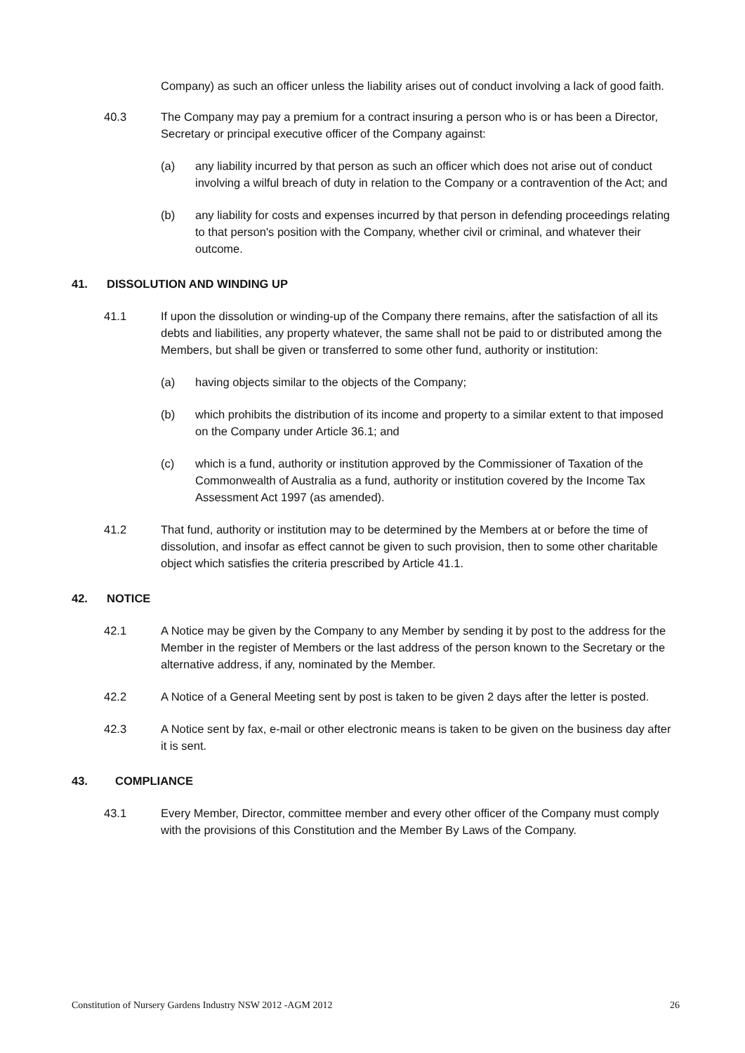Company) as such an officer unless the liability arises out of conduct involving a lack of good faith.
40.3 The Company may pay a premium for a contract insuring a person who is or has been a Director, Secretary or principal executive officer of the Company against:
(a) any liability incurred by that person as such an officer which does not arise out of conduct involving a wilful breach of duty in relation to the Company or a contravention of the Act; and
(b) any liability for costs and expenses incurred by that person in defending proceedings relating to that person's position with the Company, whether civil or criminal, and whatever their outcome.
41. DISSOLUTION AND WINDING UP
41.1 If upon the dissolution or winding-up of the Company there remains, after the satisfaction of all its debts and liabilities, any property whatever, the same shall not be paid to or distributed among the Members, but shall be given or transferred to some other fund, authority or institution:
(a) having objects similar to the objects of the Company;
(b) which prohibits the distribution of its income and property to a similar extent to that imposed on the Company under Article 36.1; and
(c) which is a fund, authority or institution approved by the Commissioner of Taxation of the Commonwealth of Australia as a fund, authority or institution covered by the Income Tax Assessment Act 1997 (as amended).
41.2 That fund, authority or institution may to be determined by the Members at or before the time of dissolution, and insofar as effect cannot be given to such provision, then to some other charitable object which satisfies the criteria prescribed by Article 41.1.
42. NOTICE
42.1 A Notice may be given by the Company to any Member by sending it by post to the address for the Member in the register of Members or the last address of the person known to the Secretary or the alternative address, if any, nominated by the Member.
42.2 A Notice of a General Meeting sent by post is taken to be given 2 days after the letter is posted.
42.3 A Notice sent by fax, e-mail or other electronic means is taken to be given on the business day after it is sent.
43. COMPLIANCE
43.1 Every Member, Director, committee member and every other officer of the Company must comply with the provisions of this Constitution and the Member By Laws of the Company.
Constitution of Nursery Gardens Industry NSW 2012 -AGM 2012 26